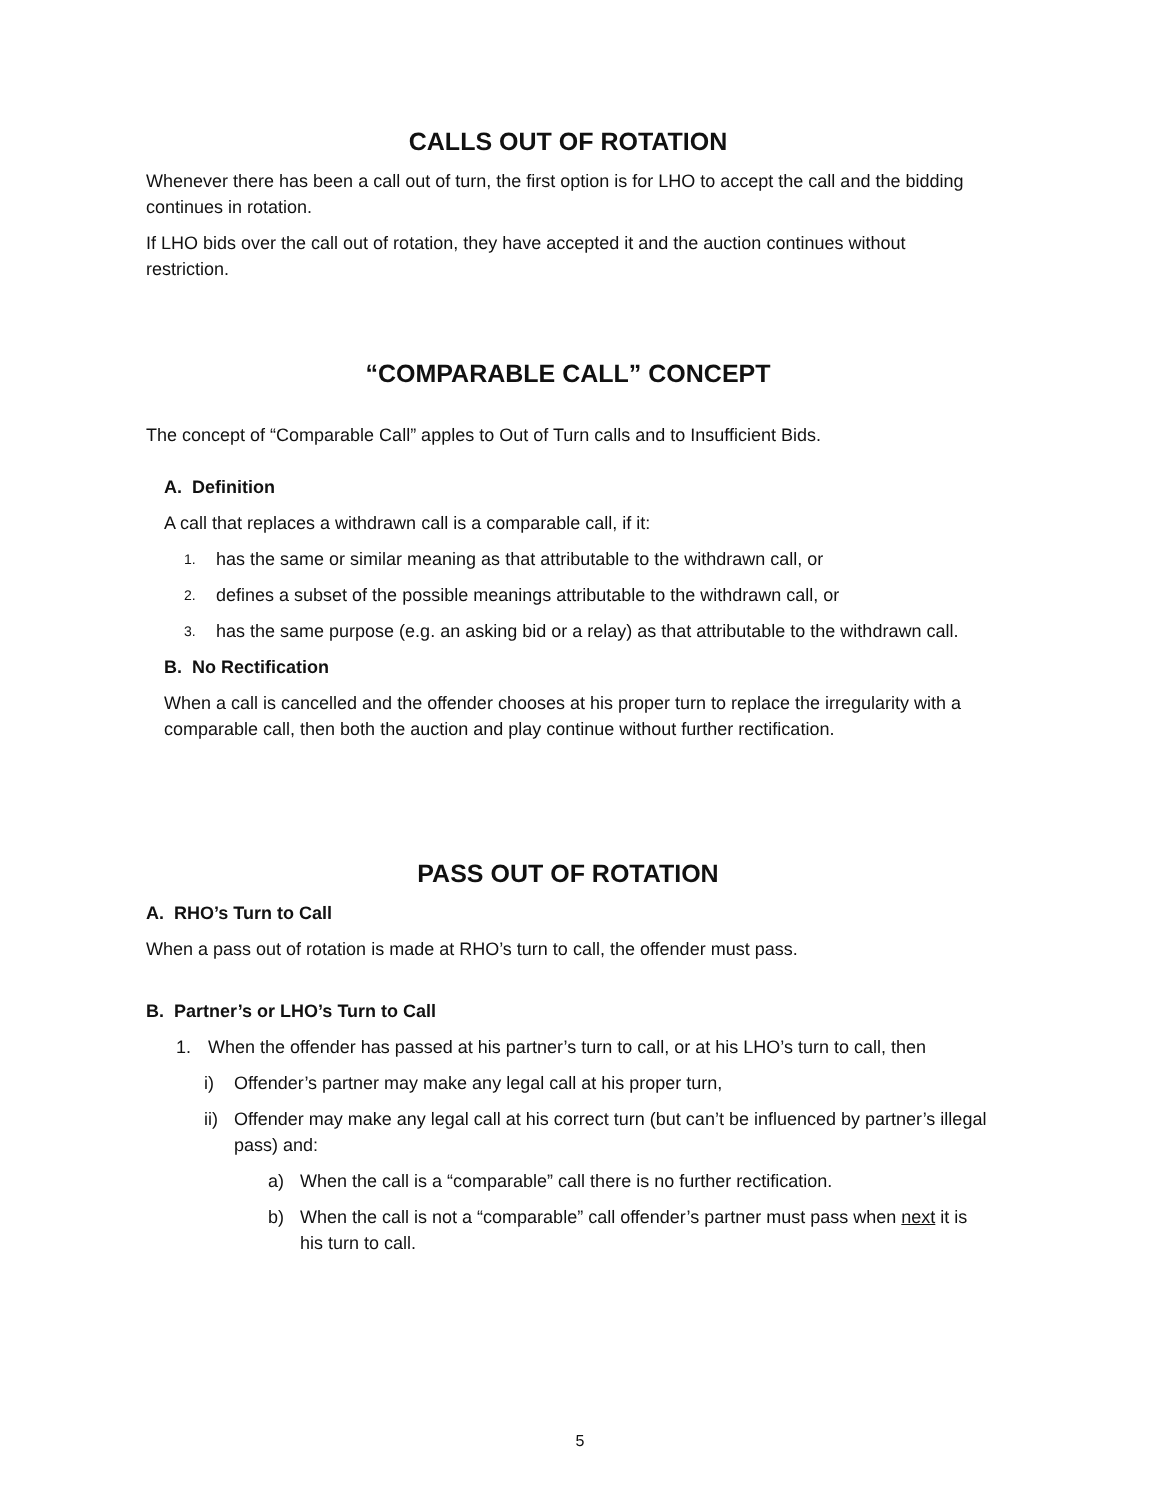CALLS OUT OF ROTATION
Whenever there has been a call out of turn, the first option is for LHO to accept the call and the bidding continues in rotation.
If LHO bids over the call out of rotation, they have accepted it and the auction continues without restriction.
“COMPARABLE CALL” CONCEPT
The concept of “Comparable Call” apples to Out of Turn calls and to Insufficient Bids.
A. Definition
A call that replaces a withdrawn call is a comparable call, if it:
1. has the same or similar meaning as that attributable to the withdrawn call, or
2. defines a subset of the possible meanings attributable to the withdrawn call, or
3. has the same purpose (e.g. an asking bid or a relay) as that attributable to the withdrawn call.
B. No Rectification
When a call is cancelled and the offender chooses at his proper turn to replace the irregularity with a comparable call, then both the auction and play continue without further rectification.
PASS OUT OF ROTATION
A. RHO’s Turn to Call
When a pass out of rotation is made at RHO’s turn to call, the offender must pass.
B. Partner’s or LHO’s Turn to Call
1. When the offender has passed at his partner’s turn to call, or at his LHO’s turn to call, then
i) Offender’s partner may make any legal call at his proper turn,
ii) Offender may make any legal call at his correct turn (but can’t be influenced by partner’s illegal pass) and:
a) When the call is a “comparable” call there is no further rectification.
b) When the call is not a “comparable” call offender’s partner must pass when next it is his turn to call.
5